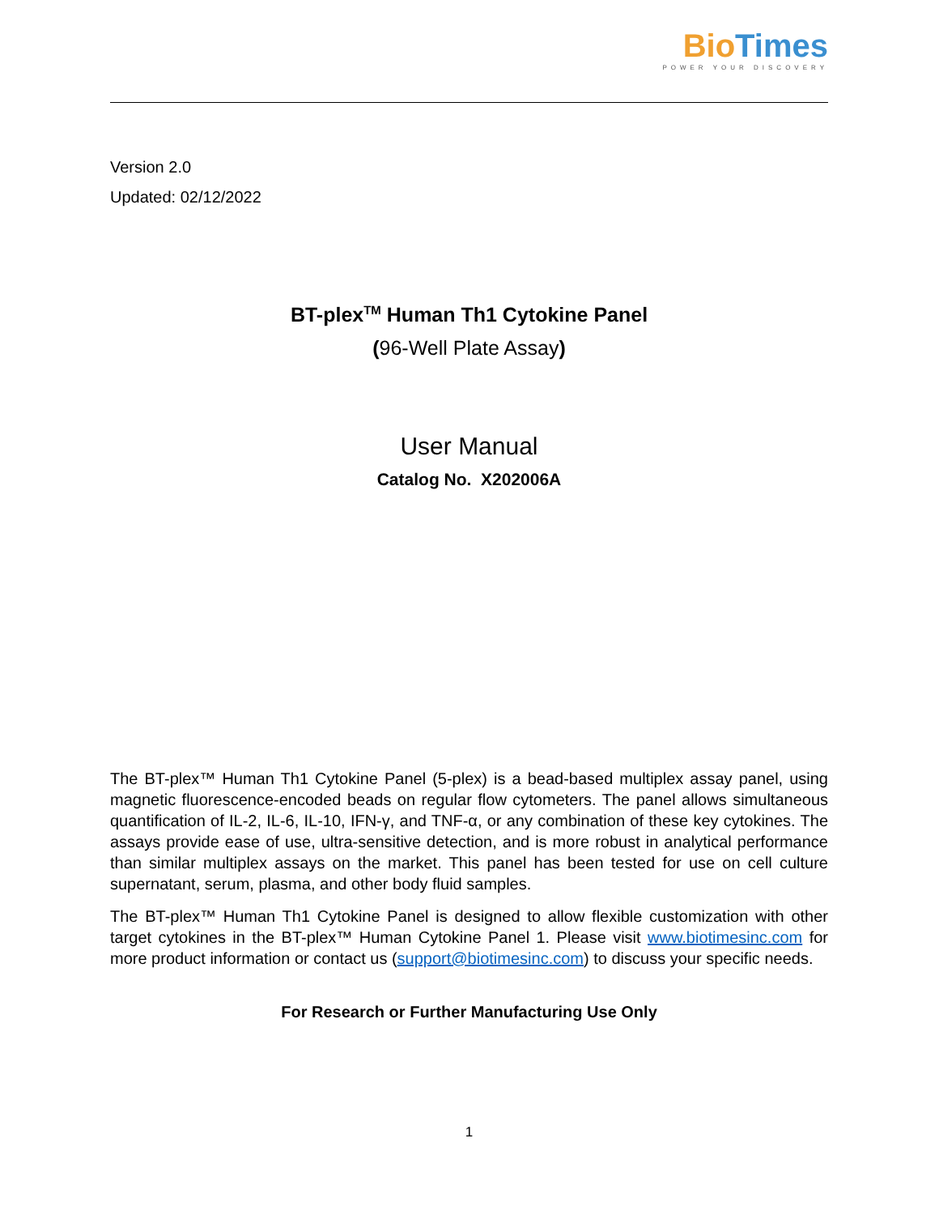Bio Times
POWER YOUR DISCOVERY
Version 2.0
Updated: 02/12/2022
BT-plex<sup>TM</sup> Human Th1 Cytokine Panel
(96-Well Plate Assay)
User Manual
Catalog No. X202006A
The BT-plex™ Human Th1 Cytokine Panel (5-plex) is a bead-based multiplex assay panel, using magnetic fluorescence-encoded beads on regular flow cytometers. The panel allows simultaneous quantification of IL-2, IL-6, IL-10, IFN-γ, and TNF-α, or any combination of these key cytokines. The assays provide ease of use, ultra-sensitive detection, and is more robust in analytical performance than similar multiplex assays on the market. This panel has been tested for use on cell culture supernatant, serum, plasma, and other body fluid samples.
The BT-plex™ Human Th1 Cytokine Panel is designed to allow flexible customization with other target cytokines in the BT-plex™ Human Cytokine Panel 1. Please visit www.biotimesinc.com for more product information or contact us (support@biotimesinc.com) to discuss your specific needs.
For Research or Further Manufacturing Use Only
1